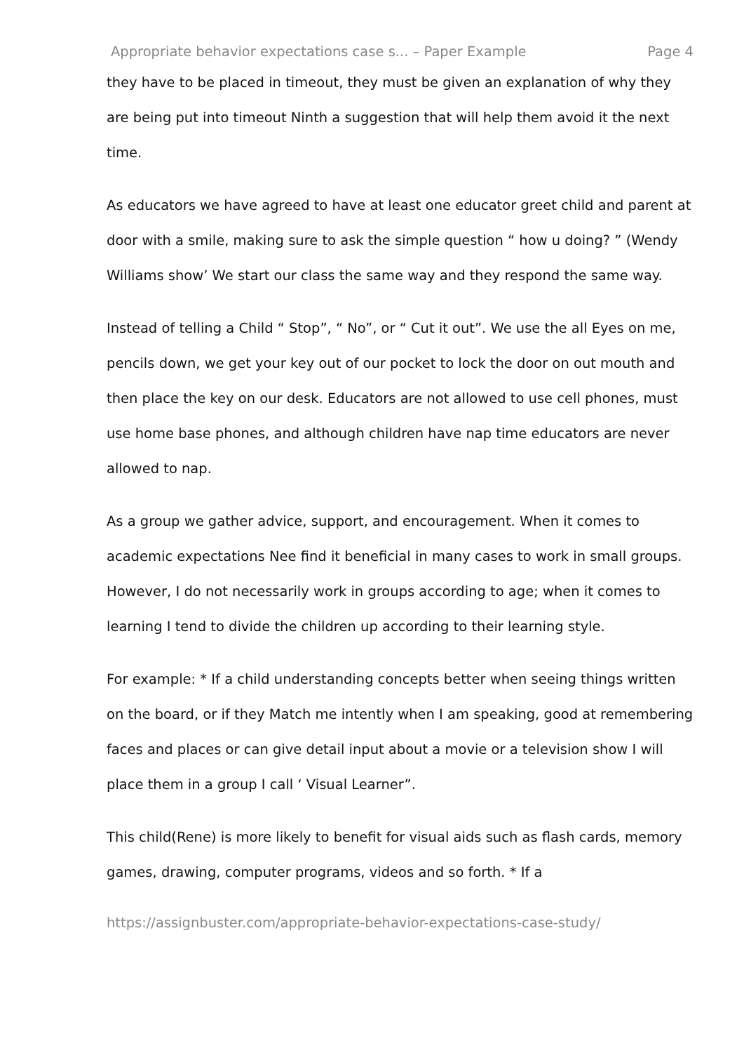Appropriate behavior expectations case s... – Paper Example Page 4
they have to be placed in timeout, they must be given an explanation of why they are being put into timeout Ninth a suggestion that will help them avoid it the next time.
As educators we have agreed to have at least one educator greet child and parent at door with a smile, making sure to ask the simple question “ how u doing? ” (Wendy Williams show’ We start our class the same way and they respond the same way.
Instead of telling a Child “ Stop”, “ No”, or “ Cut it out”. We use the all Eyes on me, pencils down, we get your key out of our pocket to lock the door on out mouth and then place the key on our desk. Educators are not allowed to use cell phones, must use home base phones, and although children have nap time educators are never allowed to nap.
As a group we gather advice, support, and encouragement. When it comes to academic expectations Nee find it beneficial in many cases to work in small groups. However, I do not necessarily work in groups according to age; when it comes to learning I tend to divide the children up according to their learning style.
For example: * If a child understanding concepts better when seeing things written on the board, or if they Match me intently when I am speaking, good at remembering faces and places or can give detail input about a movie or a television show I will place them in a group I call ‘ Visual Learner”.
This child(Rene) is more likely to benefit for visual aids such as flash cards, memory games, drawing, computer programs, videos and so forth. * If a
https://assignbuster.com/appropriate-behavior-expectations-case-study/